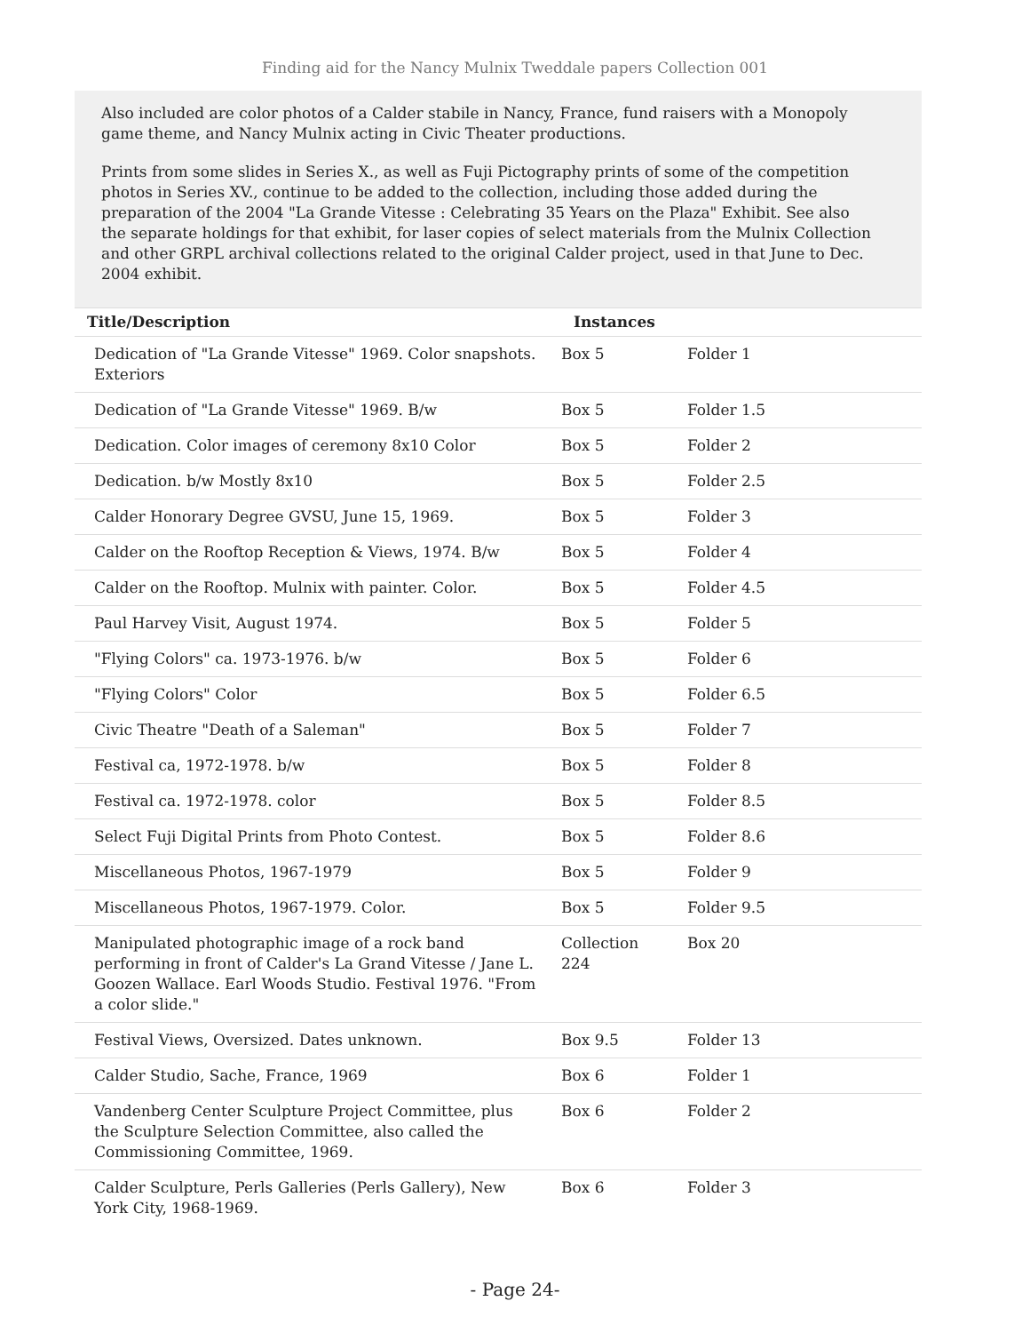Finding aid for the Nancy Mulnix Tweddale papers Collection 001
Also included are color photos of a Calder stabile in Nancy, France, fund raisers with a Monopoly game theme, and Nancy Mulnix acting in Civic Theater productions.
Prints from some slides in Series X., as well as Fuji Pictography prints of some of the competition photos in Series XV., continue to be added to the collection, including those added during the preparation of the 2004 "La Grande Vitesse : Celebrating 35 Years on the Plaza" Exhibit. See also the separate holdings for that exhibit, for laser copies of select materials from the Mulnix Collection and other GRPL archival collections related to the original Calder project, used in that June to Dec. 2004 exhibit.
| Title/Description | Instances | |
| --- | --- | --- |
| Dedication of "La Grande Vitesse" 1969. Color snapshots. Exteriors | Box 5 | Folder 1 |
| Dedication of "La Grande Vitesse" 1969. B/w | Box 5 | Folder 1.5 |
| Dedication. Color images of ceremony 8x10 Color | Box 5 | Folder 2 |
| Dedication. b/w Mostly 8x10 | Box 5 | Folder 2.5 |
| Calder Honorary Degree GVSU, June 15, 1969. | Box 5 | Folder 3 |
| Calder on the Rooftop Reception & Views, 1974. B/w | Box 5 | Folder 4 |
| Calder on the Rooftop. Mulnix with painter. Color. | Box 5 | Folder 4.5 |
| Paul Harvey Visit, August 1974. | Box 5 | Folder 5 |
| "Flying Colors" ca. 1973-1976. b/w | Box 5 | Folder 6 |
| "Flying Colors" Color | Box 5 | Folder 6.5 |
| Civic Theatre "Death of a Saleman" | Box 5 | Folder 7 |
| Festival ca, 1972-1978. b/w | Box 5 | Folder 8 |
| Festival ca. 1972-1978. color | Box 5 | Folder 8.5 |
| Select Fuji Digital Prints from Photo Contest. | Box 5 | Folder 8.6 |
| Miscellaneous Photos, 1967-1979 | Box 5 | Folder 9 |
| Miscellaneous Photos, 1967-1979. Color. | Box 5 | Folder 9.5 |
| Manipulated photographic image of a rock band performing in front of Calder's La Grand Vitesse / Jane L. Goozen Wallace. Earl Woods Studio. Festival 1976. "From a color slide." | Collection 224 | Box 20 |
| Festival Views, Oversized. Dates unknown. | Box 9.5 | Folder 13 |
| Calder Studio, Sache, France, 1969 | Box 6 | Folder 1 |
| Vandenberg Center Sculpture Project Committee, plus the Sculpture Selection Committee, also called the Commissioning Committee, 1969. | Box 6 | Folder 2 |
| Calder Sculpture, Perls Galleries (Perls Gallery), New York City, 1968-1969. | Box 6 | Folder 3 |
- Page 24-